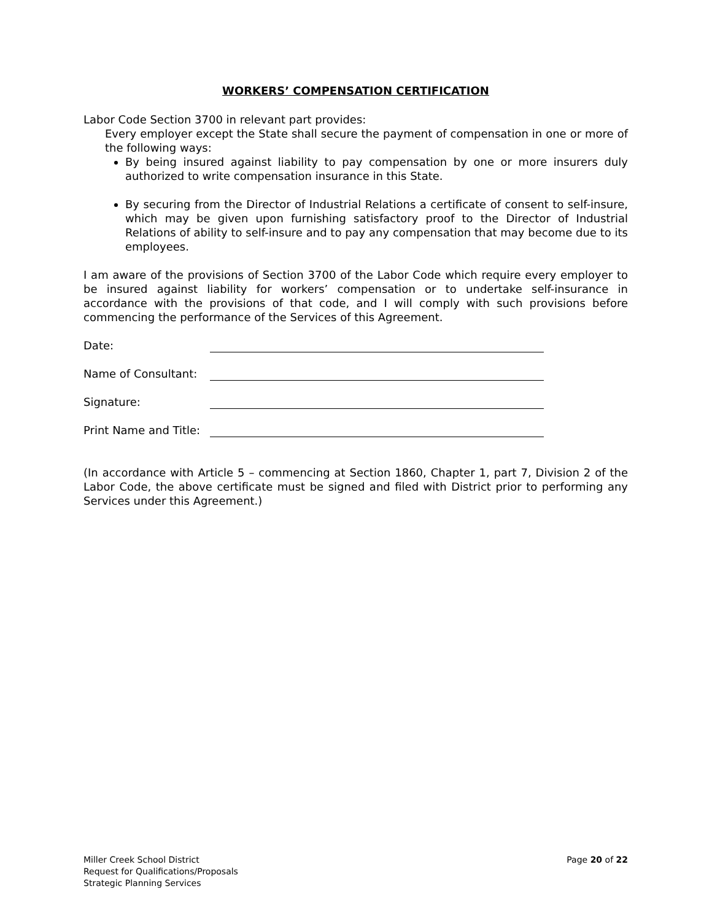WORKERS’ COMPENSATION CERTIFICATION
Labor Code Section 3700 in relevant part provides:
Every employer except the State shall secure the payment of compensation in one or more of the following ways:
By being insured against liability to pay compensation by one or more insurers duly authorized to write compensation insurance in this State.
By securing from the Director of Industrial Relations a certificate of consent to self-insure, which may be given upon furnishing satisfactory proof to the Director of Industrial Relations of ability to self-insure and to pay any compensation that may become due to its employees.
I am aware of the provisions of Section 3700 of the Labor Code which require every employer to be insured against liability for workers’ compensation or to undertake self-insurance in accordance with the provisions of that code, and I will comply with such provisions before commencing the performance of the Services of this Agreement.
Date:
Name of Consultant:
Signature:
Print Name and Title:
(In accordance with Article 5 – commencing at Section 1860, Chapter 1, part 7, Division 2 of the Labor Code, the above certificate must be signed and filed with District prior to performing any Services under this Agreement.)
Miller Creek School District
Request for Qualifications/Proposals
Strategic Planning Services
Page 20 of 22